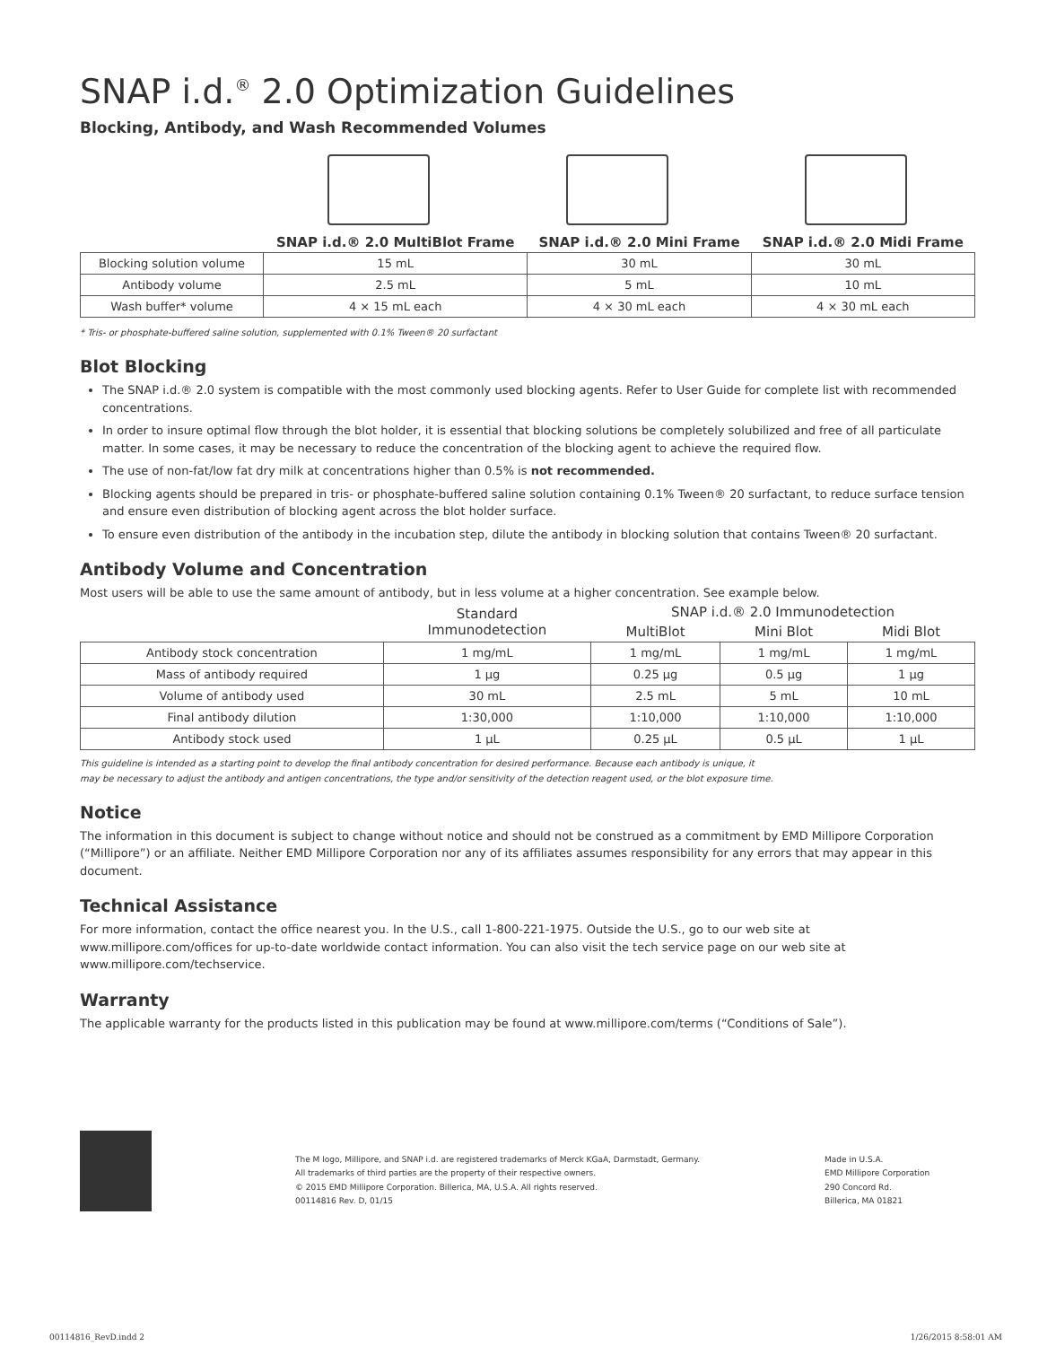SNAP i.d.<sup>®</sup> 2.0 Optimization Guidelines
Blocking, Antibody, and Wash Recommended Volumes
| | SNAP i.d.® 2.0 MultiBlot Frame | SNAP i.d.® 2.0 Mini Frame | SNAP i.d.® 2.0 Midi Frame |
| --- | --- | --- | --- |
| Blocking solution volume | 15 mL | 30 mL | 30 mL |
| Antibody volume | 2.5 mL | 5 mL | 10 mL |
| Wash buffer* volume | 4 × 15 mL each | 4 × 30 mL each | 4 × 30 mL each |
* Tris- or phosphate-buffered saline solution, supplemented with 0.1% Tween® 20 surfactant
Blot Blocking
The SNAP i.d.® 2.0 system is compatible with the most commonly used blocking agents. Refer to User Guide for complete list with recommended concentrations.
In order to insure optimal flow through the blot holder, it is essential that blocking solutions be completely solubilized and free of all particulate matter. In some cases, it may be necessary to reduce the concentration of the blocking agent to achieve the required flow.
The use of non-fat/low fat dry milk at concentrations higher than 0.5% is not recommended.
Blocking agents should be prepared in tris- or phosphate-buffered saline solution containing 0.1% Tween® 20 surfactant, to reduce surface tension and ensure even distribution of blocking agent across the blot holder surface.
To ensure even distribution of the antibody in the incubation step, dilute the antibody in blocking solution that contains Tween® 20 surfactant.
Antibody Volume and Concentration
Most users will be able to use the same amount of antibody, but in less volume at a higher concentration. See example below.
| | Standard Immunodetection | SNAP i.d.® 2.0 Immunodetection | | |
| --- | --- | --- | --- | --- |
| | | MultiBlot | Mini Blot | Midi Blot |
| Antibody stock concentration | 1 mg/mL | 1 mg/mL | 1 mg/mL | 1 mg/mL |
| Mass of antibody required | 1 µg | 0.25 µg | 0.5 µg | 1 µg |
| Volume of antibody used | 30 mL | 2.5 mL | 5 mL | 10 mL |
| Final antibody dilution | 1:30,000 | 1:10,000 | 1:10,000 | 1:10,000 |
| Antibody stock used | 1 µL | 0.25 µL | 0.5 µL | 1 µL |
This guideline is intended as a starting point to develop the final antibody concentration for desired performance. Because each antibody is unique, it
may be necessary to adjust the antibody and antigen concentrations, the type and/or sensitivity of the detection reagent used, or the blot exposure time.
Notice
The information in this document is subject to change without notice and should not be construed as a commitment by EMD Millipore Corporation (“Millipore”) or an affiliate. Neither EMD Millipore Corporation nor any of its affiliates assumes responsibility for any errors that may appear in this document.
Technical Assistance
For more information, contact the office nearest you. In the U.S., call 1-800-221-1975. Outside the U.S., go to our web site at
www.millipore.com/offices for up-to-date worldwide contact information. You can also visit the tech service page on our web site at
www.millipore.com/techservice.
Warranty
The applicable warranty for the products listed in this publication may be found at www.millipore.com/terms (“Conditions of Sale”).
The M logo, Millipore, and SNAP i.d. are registered trademarks of Merck KGaA, Darmstadt, Germany.
All trademarks of third parties are the property of their respective owners.
© 2015 EMD Millipore Corporation. Billerica, MA, U.S.A. All rights reserved.
00114816 Rev. D, 01/15
Made in U.S.A.
EMD Millipore Corporation
290 Concord Rd.
Billerica, MA 01821
00114816_RevD.indd 2 1/26/2015 8:58:01 AM